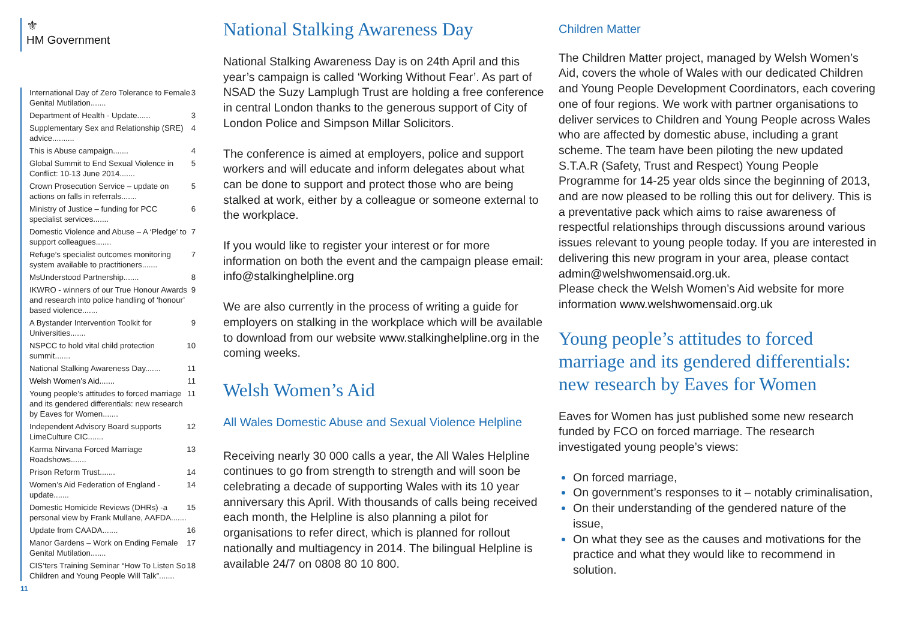⚜
HM Government
International Day of Zero Tolerance to Female Genital Mutilation....... 3
Department of Health - Update...... 3
Supplementary Sex and Relationship (SRE) advice.......... 4
This is Abuse campaign....... 4
Global Summit to End Sexual Violence in Conflict: 10-13 June 2014....... 5
Crown Prosecution Service – update on actions on falls in referrals....... 5
Ministry of Justice – funding for PCC specialist services....... 6
Domestic Violence and Abuse – A ‘Pledge’ to support colleagues....... 7
Refuge’s specialist outcomes monitoring system available to practitioners....... 7
MsUnderstood Partnership....... 8
IKWRO - winners of our True Honour Awards and research into police handling of ‘honour’ based violence....... 9
A Bystander Intervention Toolkit for Universities....... 9
NSPCC to hold vital child protection summit....... 10
National Stalking Awareness Day....... 11
Welsh Women’s Aid....... 11
Young people’s attitudes to forced marriage and its gendered differentials: new research by Eaves for Women....... 11
Independent Advisory Board supports LimeCulture CIC....... 12
Karma Nirvana Forced Marriage Roadshows....... 13
Prison Reform Trust....... 14
Women’s Aid Federation of England - update....... 14
Domestic Homicide Reviews (DHRs) -a personal view by Frank Mullane, AAFDA....... 15
Update from CAADA....... 16
Manor Gardens – Work on Ending Female Genital Mutilation....... 17
CIS’ters Training Seminar “How To Listen So Children and Young People Will Talk”....... 18
11
National Stalking Awareness Day
National Stalking Awareness Day is on 24th April and this year’s campaign is called ‘Working Without Fear’. As part of NSAD the Suzy Lamplugh Trust are holding a free conference in central London thanks to the generous support of City of London Police and Simpson Millar Solicitors.
The conference is aimed at employers, police and support workers and will educate and inform delegates about what can be done to support and protect those who are being stalked at work, either by a colleague or someone external to the workplace.
If you would like to register your interest or for more information on both the event and the campaign please email: info@stalkinghelpline.org
We are also currently in the process of writing a guide for employers on stalking in the workplace which will be available to download from our website www.stalkinghelpline.org in the coming weeks.
Welsh Women’s Aid
All Wales Domestic Abuse and Sexual Violence Helpline
Receiving nearly 30 000 calls a year, the All Wales Helpline continues to go from strength to strength and will soon be celebrating a decade of supporting Wales with its 10 year anniversary this April. With thousands of calls being received each month, the Helpline is also planning a pilot for organisations to refer direct, which is planned for rollout nationally and multiagency in 2014. The bilingual Helpline is available 24/7 on 0808 80 10 800.
Children Matter
The Children Matter project, managed by Welsh Women’s Aid, covers the whole of Wales with our dedicated Children and Young People Development Coordinators, each covering one of four regions. We work with partner organisations to deliver services to Children and Young People across Wales who are affected by domestic abuse, including a grant scheme. The team have been piloting the new updated S.T.A.R (Safety, Trust and Respect) Young People Programme for 14-25 year olds since the beginning of 2013, and are now pleased to be rolling this out for delivery. This is a preventative pack which aims to raise awareness of respectful relationships through discussions around various issues relevant to young people today. If you are interested in delivering this new program in your area, please contact admin@welshwomensaid.org.uk.
Please check the Welsh Women’s Aid website for more information www.welshwomensaid.org.uk
Young people’s attitudes to forced marriage and its gendered differentials: new research by Eaves for Women
Eaves for Women has just published some new research funded by FCO on forced marriage. The research investigated young people’s views:
On forced marriage,
On government’s responses to it – notably criminalisation,
On their understanding of the gendered nature of the issue,
On what they see as the causes and motivations for the practice and what they would like to recommend in solution.